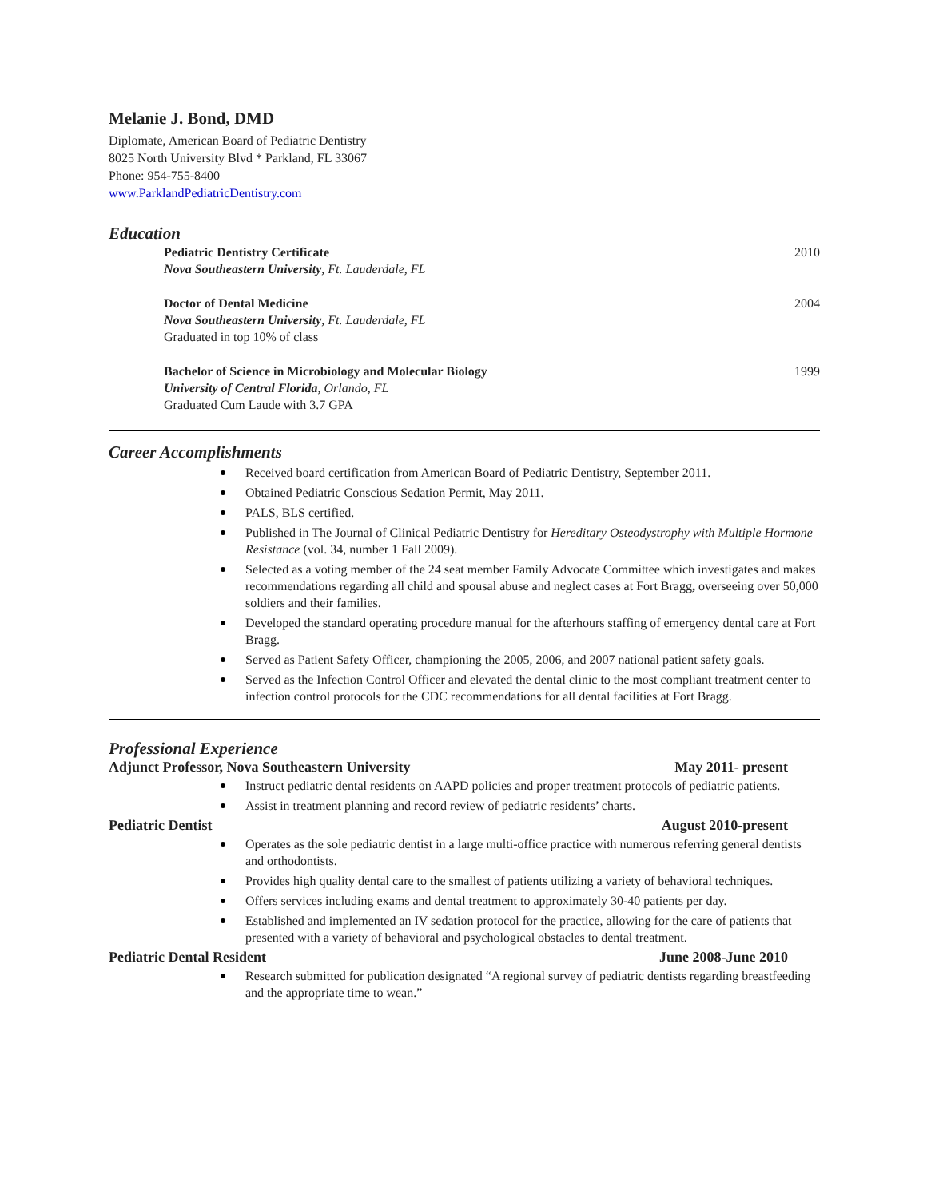Melanie J. Bond, DMD
Diplomate, American Board of Pediatric Dentistry
8025 North University Blvd * Parkland, FL 33067
Phone: 954-755-8400
www.ParklandPediatricDentistry.com
Education
Pediatric Dentistry Certificate 2010
Nova Southeastern University, Ft. Lauderdale, FL
Doctor of Dental Medicine 2004
Nova Southeastern University, Ft. Lauderdale, FL
Graduated in top 10% of class
Bachelor of Science in Microbiology and Molecular Biology 1999
University of Central Florida, Orlando, FL
Graduated Cum Laude with 3.7 GPA
Career Accomplishments
Received board certification from American Board of Pediatric Dentistry, September 2011.
Obtained Pediatric Conscious Sedation Permit, May 2011.
PALS, BLS certified.
Published in The Journal of Clinical Pediatric Dentistry for Hereditary Osteodystrophy with Multiple Hormone Resistance (vol. 34, number 1 Fall 2009).
Selected as a voting member of the 24 seat member Family Advocate Committee which investigates and makes recommendations regarding all child and spousal abuse and neglect cases at Fort Bragg, overseeing over 50,000 soldiers and their families.
Developed the standard operating procedure manual for the afterhours staffing of emergency dental care at Fort Bragg.
Served as Patient Safety Officer, championing the 2005, 2006, and 2007 national patient safety goals.
Served as the Infection Control Officer and elevated the dental clinic to the most compliant treatment center to infection control protocols for the CDC recommendations for all dental facilities at Fort Bragg.
Professional Experience
Adjunct Professor, Nova Southeastern University May 2011- present
Instruct pediatric dental residents on AAPD policies and proper treatment protocols of pediatric patients.
Assist in treatment planning and record review of pediatric residents’ charts.
Pediatric Dentist August 2010-present
Operates as the sole pediatric dentist in a large multi-office practice with numerous referring general dentists and orthodontists.
Provides high quality dental care to the smallest of patients utilizing a variety of behavioral techniques.
Offers services including exams and dental treatment to approximately 30-40 patients per day.
Established and implemented an IV sedation protocol for the practice, allowing for the care of patients that presented with a variety of behavioral and psychological obstacles to dental treatment.
Pediatric Dental Resident June 2008-June 2010
Research submitted for publication designated “A regional survey of pediatric dentists regarding breastfeeding and the appropriate time to wean.”